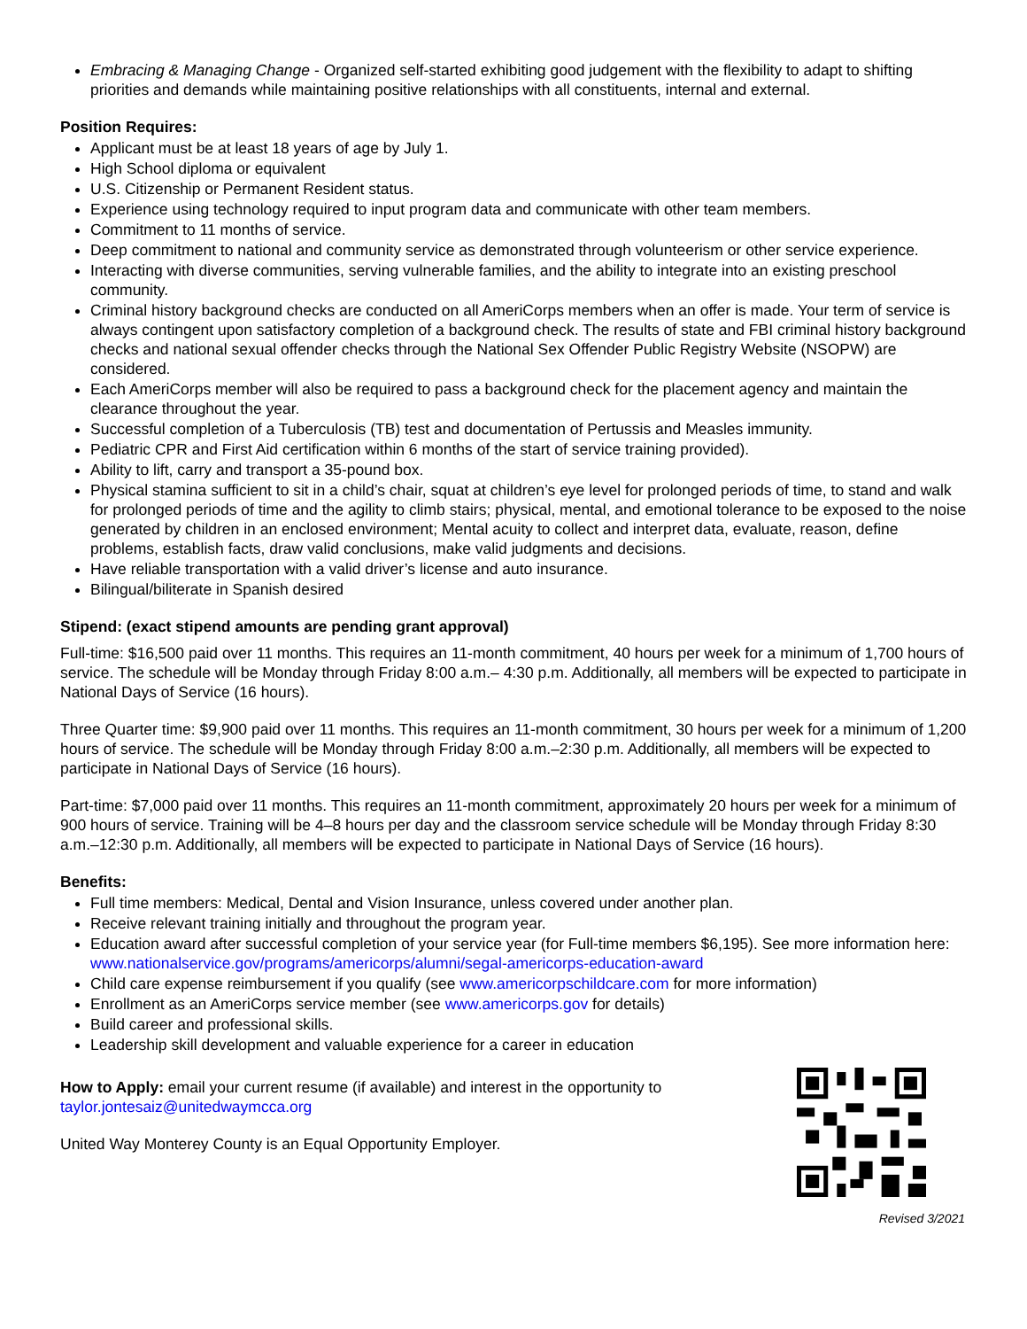Embracing & Managing Change - Organized self-started exhibiting good judgement with the flexibility to adapt to shifting priorities and demands while maintaining positive relationships with all constituents, internal and external.
Position Requires:
Applicant must be at least 18 years of age by July 1.
High School diploma or equivalent
U.S. Citizenship or Permanent Resident status.
Experience using technology required to input program data and communicate with other team members.
Commitment to 11 months of service.
Deep commitment to national and community service as demonstrated through volunteerism or other service experience.
Interacting with diverse communities, serving vulnerable families, and the ability to integrate into an existing preschool community.
Criminal history background checks are conducted on all AmeriCorps members when an offer is made. Your term of service is always contingent upon satisfactory completion of a background check. The results of state and FBI criminal history background checks and national sexual offender checks through the National Sex Offender Public Registry Website (NSOPW) are considered.
Each AmeriCorps member will also be required to pass a background check for the placement agency and maintain the clearance throughout the year.
Successful completion of a Tuberculosis (TB) test and documentation of Pertussis and Measles immunity.
Pediatric CPR and First Aid certification within 6 months of the start of service training provided).
Ability to lift, carry and transport a 35-pound box.
Physical stamina sufficient to sit in a child’s chair, squat at children’s eye level for prolonged periods of time, to stand and walk for prolonged periods of time and the agility to climb stairs; physical, mental, and emotional tolerance to be exposed to the noise generated by children in an enclosed environment; Mental acuity to collect and interpret data, evaluate, reason, define problems, establish facts, draw valid conclusions, make valid judgments and decisions.
Have reliable transportation with a valid driver’s license and auto insurance.
Bilingual/biliterate in Spanish desired
Stipend: (exact stipend amounts are pending grant approval)
Full-time: $16,500 paid over 11 months. This requires an 11-month commitment, 40 hours per week for a minimum of 1,700 hours of service. The schedule will be Monday through Friday 8:00 a.m.– 4:30 p.m. Additionally, all members will be expected to participate in National Days of Service (16 hours).
Three Quarter time: $9,900 paid over 11 months. This requires an 11-month commitment, 30 hours per week for a minimum of 1,200 hours of service. The schedule will be Monday through Friday 8:00 a.m.–2:30 p.m. Additionally, all members will be expected to participate in National Days of Service (16 hours).
Part-time: $7,000 paid over 11 months. This requires an 11-month commitment, approximately 20 hours per week for a minimum of 900 hours of service. Training will be 4–8 hours per day and the classroom service schedule will be Monday through Friday 8:30 a.m.–12:30 p.m. Additionally, all members will be expected to participate in National Days of Service (16 hours).
Benefits:
Full time members: Medical, Dental and Vision Insurance, unless covered under another plan.
Receive relevant training initially and throughout the program year.
Education award after successful completion of your service year (for Full-time members $6,195). See more information here: www.nationalservice.gov/programs/americorps/alumni/segal-americorps-education-award
Child care expense reimbursement if you qualify (see www.americorpschildcare.com for more information)
Enrollment as an AmeriCorps service member (see www.americorps.gov for details)
Build career and professional skills.
Leadership skill development and valuable experience for a career in education
How to Apply: email your current resume (if available) and interest in the opportunity to
taylor.jontesaiz@unitedwaymcca.org
United Way Monterey County is an Equal Opportunity Employer.
Revised 3/2021